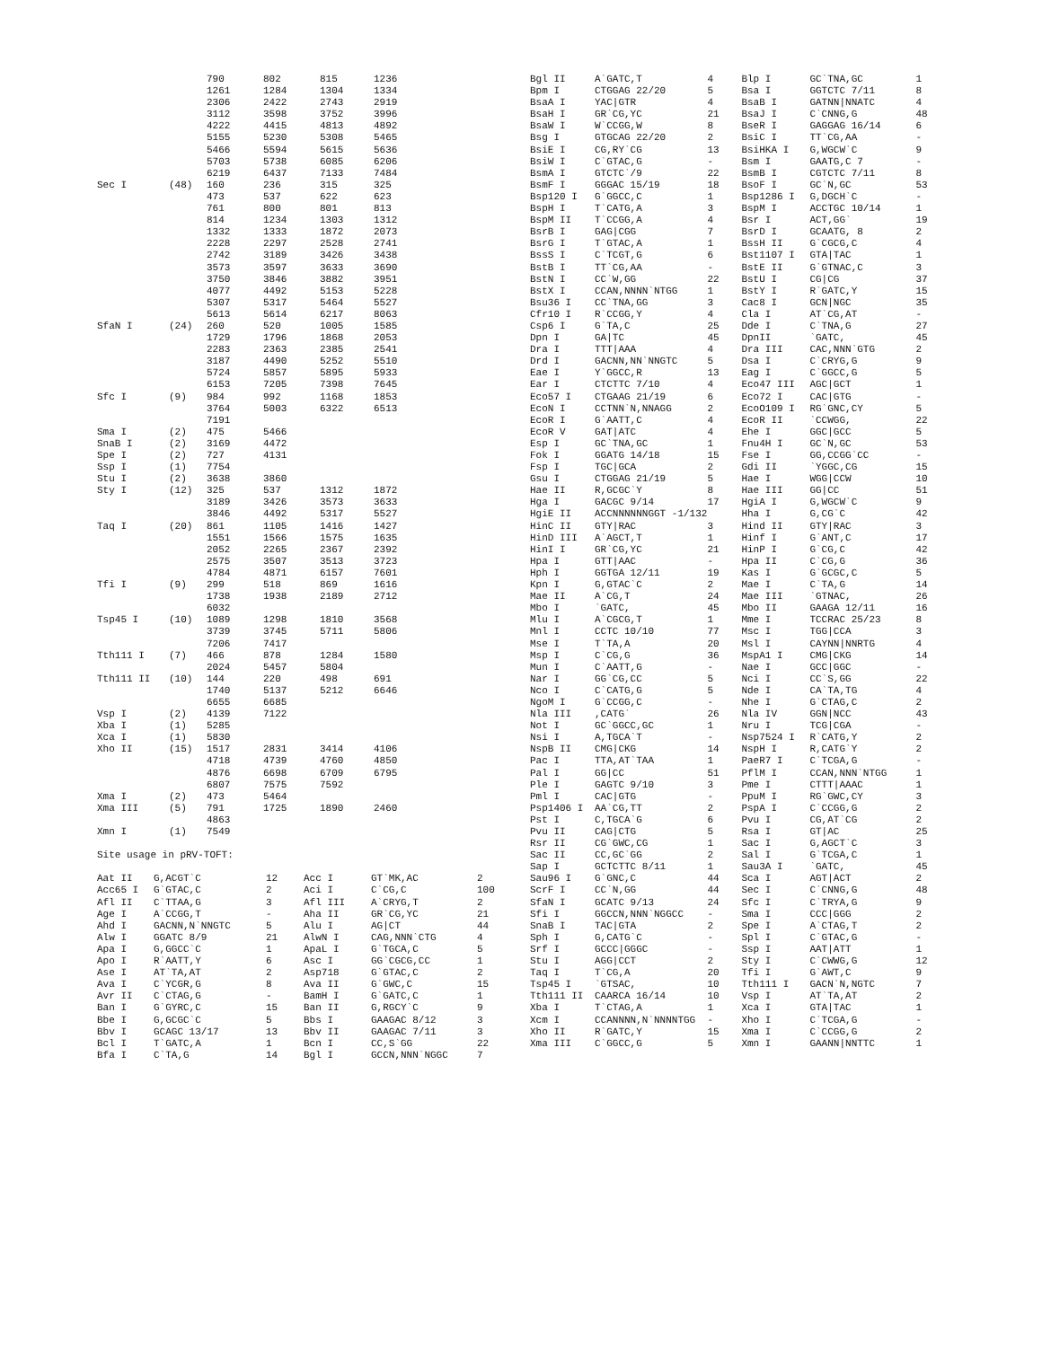| | | 790 | 802 | 815 | 1236 |
| | | 1261 | 1284 | 1304 | 1334 |
| | | 2306 | 2422 | 2743 | 2919 |
| | | 3112 | 3598 | 3752 | 3996 |
| | | 4222 | 4415 | 4813 | 4892 |
| | | 5155 | 5230 | 5308 | 5465 |
| | | 5466 | 5594 | 5615 | 5636 |
| | | 5703 | 5738 | 6085 | 6206 |
| | | 6219 | 6437 | 7133 | 7484 |
| Sec I | (48) | 160 | 236 | 315 | 325 |
| | | 473 | 537 | 622 | 623 |
| | | 761 | 800 | 801 | 813 |
| | | 814 | 1234 | 1303 | 1312 |
| | | 1332 | 1333 | 1872 | 2073 |
| | | 2228 | 2297 | 2528 | 2741 |
| | | 2742 | 3189 | 3426 | 3438 |
| | | 3573 | 3597 | 3633 | 3690 |
| | | 3750 | 3846 | 3882 | 3951 |
| | | 4077 | 4492 | 5153 | 5228 |
| | | 5307 | 5317 | 5464 | 5527 |
| | | 5613 | 5614 | 6217 | 8063 |
| SfaN I | (24) | 260 | 520 | 1005 | 1585 |
| | | 1729 | 1796 | 1868 | 2053 |
| | | 2283 | 2363 | 2385 | 2541 |
| | | 3187 | 4490 | 5252 | 5510 |
| | | 5724 | 5857 | 5895 | 5933 |
| | | 6153 | 7205 | 7398 | 7645 |
| Sfc I | (9) | 984 | 992 | 1168 | 1853 |
| | | 3764 | 5003 | 6322 | 6513 |
| | | 7191 | | | |
| Sma I | (2) | 475 | 5466 | | |
| SnaB I | (2) | 3169 | 4472 | | |
| Spe I | (2) | 727 | 4131 | | |
| Ssp I | (1) | 7754 | | | |
| Stu I | (2) | 3638 | 3860 | | |
| Sty I | (12) | 325 | 537 | 1312 | 1872 |
| | | 3189 | 3426 | 3573 | 3633 |
| | | 3846 | 4492 | 5317 | 5527 |
| Taq I | (20) | 861 | 1105 | 1416 | 1427 |
| | | 1551 | 1566 | 1575 | 1635 |
| | | 2052 | 2265 | 2367 | 2392 |
| | | 2575 | 3507 | 3513 | 3723 |
| | | 4784 | 4871 | 6157 | 7601 |
| Tfi I | (9) | 299 | 518 | 869 | 1616 |
| | | 1738 | 1938 | 2189 | 2712 |
| | | 6032 | | | |
| Tsp45 I | (10) | 1089 | 1298 | 1810 | 3568 |
| | | 3739 | 3745 | 5711 | 5806 |
| | | 7206 | 7417 | | |
| Tth111 I | (7) | 466 | 878 | 1284 | 1580 |
| | | 2024 | 5457 | 5804 | |
| Tth111 II | (10) | 144 | 220 | 498 | 691 |
| | | 1740 | 5137 | 5212 | 6646 |
| | | 6655 | 6685 | | |
| Vsp I | (2) | 4139 | 7122 | | |
| Xba I | (1) | 5285 | | | |
| Xca I | (1) | 5830 | | | |
| Xho II | (15) | 1517 | 2831 | 3414 | 4106 |
| | | 4718 | 4739 | 4760 | 4850 |
| | | 4876 | 6698 | 6709 | 6795 |
| | | 6807 | 7575 | 7592 | |
| Xma I | (2) | 473 | 5464 | | |
| Xma III | (5) | 791 | 1725 | 1890 | 2460 |
| | | 4863 | | | |
| Xmn I | (1) | 7549 | | | |
Site usage in pRV-TOFT:
| Aat II | G,ACGT`C | 12 | Acc I | GT`MK,AC | 2 |
| Acc65 I | G`GTAC,C | 2 | Aci I | C`CG,C | 100 |
| Afl II | C`TTAA,G | 3 | Afl III | A`CRYG,T | 2 |
| Age I | A`CCGG,T | - | Aha II | GR`CG,YC | 21 |
| Ahd I | GACNN,N`NNGTC | 5 | Alu I | AG/CT | 44 |
| Alw I | GGATC 8/9 | 21 | AlwN I | CAG,NNN`CTG | 4 |
| Apa I | G,GGCC`C | 1 | ApaL I | G`TGCA,C | 5 |
| Apo I | R`AATT,Y | 6 | Asc I | GG`CGCG,CC | 1 |
| Ase I | AT`TA,AT | 2 | Asp718 | G`GTAC,C | 2 |
| Ava I | C`YCGR,G | 8 | Ava II | G`GWC,C | 15 |
| Avr II | C`CTAG,G | - | BamH I | G`GATC,C | 1 |
| Ban I | G`GYRC,C | 15 | Ban II | G,RGCY`C | 9 |
| Bbe I | G,GCGC`C | 5 | Bbs I | GAAGAC 8/12 | 3 |
| Bbv I | GCAGC 13/17 | 13 | Bbv II | GAAGAC 7/11 | 3 |
| Bcl I | T`GATC,A | 1 | Bcn I | CC,S`GG | 22 |
| Bfa I | C`TA,G | 14 | Bgl I | GCCN,NNN`NGGC | 7 |
| Bgl II | A`GATC,T | 4 | Blp I | GC`TNA,GC | 1 |
| Bpm I | CTGGAG 22/20 | 5 | Bsa I | GGTCTC 7/11 | 8 |
| BsaA I | YAC/GTR | 4 | BsaB I | GATNN/NNATC | 4 |
| BsaH I | GR`CG,YC | 21 | BsaJ I | C`CNNG,G | 48 |
| BsaW I | W`CCGG,W | 8 | BseR I | GAGGAG 16/14 | 6 |
| Bsg I | GTGCAG 22/20 | 2 | BsiC I | TT`CG,AA | - |
| BsiE I | CG,RY`CG | 13 | BsiHKA I | G,WGCW`C | 9 |
| BsiW I | C`GTAC,G | - | Bsm I | GAATG,C 7 | - |
| BsmA I | GTCTC`/9 | 22 | BsmB I | CGTCTC 7/11 | 8 |
| BsmF I | GGGAC 15/19 | 18 | BsoF I | GC`N,GC | 53 |
| Bsp120 I | G`GGCC,C | 1 | Bsp1286 I | G,DGCH`C | - |
| BspH I | T`CATG,A | 3 | BspM I | ACCTGC 10/14 | 1 |
| BspM II | T`CCGG,A | 4 | Bsr I | ACT,GG` | 19 |
| BsrB I | GAG/CGG | 7 | BsrD I | GCAATG, 8 | 2 |
| BsrG I | T`GTAC,A | 1 | BssH II | G`CGCG,C | 4 |
| BssS I | C`TCGT,G | 6 | Bst1107 I | GTA/TAC | 1 |
| BstB I | TT`CG,AA | - | BstE II | G`GTNAC,C | 3 |
| BstN I | CC`W,GG | 22 | BstU I | CG/CG | 37 |
| BstX I | CCAN,NNNN`NTGG | 1 | BstY I | R`GATC,Y | 15 |
| Bsu36 I | CC`TNA,GG | 3 | Cac8 I | GCN/NGC | 35 |
| Cfr10 I | R`CCGG,Y | 4 | Cla I | AT`CG,AT | - |
| Csp6 I | G`TA,C | 25 | Dde I | C`TNA,G | 27 |
| Dpn I | GA/TC | 45 | DpnII | `GATC, | 45 |
| Dra I | TTT/AAA | 4 | Dra III | CAC,NNN`GTG | 2 |
| Drd I | GACNN,NN`NNGTC | 5 | Dsa I | C`CRYG,G | 9 |
| Eae I | Y`GGCC,R | 13 | Eag I | C`GGCC,G | 5 |
| Ear I | CTCTTC 7/10 | 4 | Eco47 III | AGC/GCT | 1 |
| Eco57 I | CTGAAG 21/19 | 6 | Eco72 I | CAC/GTG | - |
| EcoN I | CCTNN`N,NNAGG | 2 | EcoO109 I | RG`GNC,CY | 5 |
| EcoR I | G`AATT,C | 4 | EcoR II | `CCWGG, | 22 |
| EcoR V | GAT/ATC | 4 | Ehe I | GGC/GCC | 5 |
| Esp I | GC`TNA,GC | 1 | Fnu4H I | GC`N,GC | 53 |
| Fok I | GGATG 14/18 | 15 | Fse I | GG,CCGG`CC | - |
| Fsp I | TGC/GCA | 2 | Gdi II | `YGGC,CG | 15 |
| Gsu I | CTGGAG 21/19 | 5 | Hae I | WGG/CCW | 10 |
| Hae II | R,GCGC`Y | 8 | Hae III | GG/CC | 51 |
| Hga I | GACGC 9/14 | 17 | HgiA I | G,WGCW`C | 9 |
| HgiE II | ACCNNNNNNGGT -1/132 | | Hha I | G,CG`C | 42 |
| HinC II | GTY/RAC | 3 | Hind II | GTY/RAC | 3 |
| HinD III | A`AGCT,T | 1 | Hinf I | G`ANT,C | 17 |
| HinI I | GR`CG,YC | 21 | HinP I | G`CG,C | 42 |
| Hpa I | GTT/AAC | - | Hpa II | C`CG,G | 36 |
| Hph I | GGTGA 12/11 | 19 | Kas I | G`GCGC,C | 5 |
| Kpn I | G,GTAC`C | 2 | Mae I | C`TA,G | 14 |
| Mae II | A`CG,T | 24 | Mae III | `GTNAC, | 26 |
| Mbo I | `GATC, | 45 | Mbo II | GAAGA 12/11 | 16 |
| Mlu I | A`CGCG,T | 1 | Mme I | TCCRAC 25/23 | 8 |
| Mnl I | CCTC 10/10 | 77 | Msc I | TGG/CCA | 3 |
| Mse I | T`TA,A | 20 | Msl I | CAYNN/NNRTG | 4 |
| Msp I | C`CG,G | 36 | MspA1 I | CMG/CKG | 14 |
| Mun I | C`AATT,G | - | Nae I | GCC/GGC | - |
| Nar I | GG`CG,CC | 5 | Nci I | CC`S,GG | 22 |
| Nco I | C`CATG,G | 5 | Nde I | CA`TA,TG | 4 |
| NgoM I | G`CCGG,C | - | Nhe I | G`CTAG,C | 2 |
| Nla III | ,CATG` | 26 | Nla IV | GGN/NCC | 43 |
| Not I | GC`GGCC,GC | 1 | Nru I | TCG/CGA | - |
| Nsi I | A,TGCA`T | - | Nsp7524 I | R`CATG,Y | 2 |
| NspB II | CMG/CKG | 14 | NspH I | R,CATG`Y | 2 |
| Pac I | TTA,AT`TAA | 1 | PaeR7 I | C`TCGA,G | - |
| Pal I | GG/CC | 51 | PflM I | CCAN,NNN`NTGG | 1 |
| Ple I | GAGTC 9/10 | 3 | Pme I | CTTT/AAAC | 1 |
| Pml I | CAC/GTG | - | PpuM I | RG`GWC,CY | 3 |
| Psp1406 I | AA`CG,TT | 2 | PspA I | C`CCGG,G | 2 |
| Pst I | C,TGCA`G | 6 | Pvu I | CG,AT`CG | 2 |
| Pvu II | CAG/CTG | 5 | Rsa I | GT/AC | 25 |
| Rsr II | CG`GWC,CG | 1 | Sac I | G,AGCT`C | 3 |
| Sac II | CC,GC`GG | 2 | Sal I | G`TCGA,C | 1 |
| Sap I | GCTCTTC 8/11 | 1 | Sau3A I | `GATC, | 45 |
| Sau96 I | G`GNC,C | 44 | Sca I | AGT/ACT | 2 |
| ScrF I | CC`N,GG | 44 | Sec I | C`CNNG,G | 48 |
| SfaN I | GCATC 9/13 | 24 | Sfc I | C`TRYA,G | 9 |
| Sfi I | GGCCN,NNN`NGGCC | - | Sma I | CCC/GGG | 2 |
| SnaB I | TAC/GTA | 2 | Spe I | A`CTAG,T | 2 |
| Sph I | G,CATG`C | - | Spl I | C`GTAC,G | - |
| Srf I | GCCC/GGGC | - | Ssp I | AAT/ATT | 1 |
| Stu I | AGG/CCT | 2 | Sty I | C`CWWG,G | 12 |
| Taq I | T`CG,A | 20 | Tfi I | G`AWT,C | 9 |
| Tsp45 I | `GTSAC, | 10 | Tth111 I | GACN`N,NGTC | 7 |
| Tth111 II | CAARCA 16/14 | 10 | Vsp I | AT`TA,AT | 2 |
| Xba I | T`CTAG,A | 1 | Xca I | GTA/TAC | 1 |
| Xcm I | CCANNNN,N`NNNNTGG | - | Xho I | C`TCGA,G | - |
| Xho II | R`GATC,Y | 15 | Xma I | C`CCGG,G | 2 |
| Xma III | C`GGCC,G | 5 | Xmn I | GAANN/NNTTC | 1 |